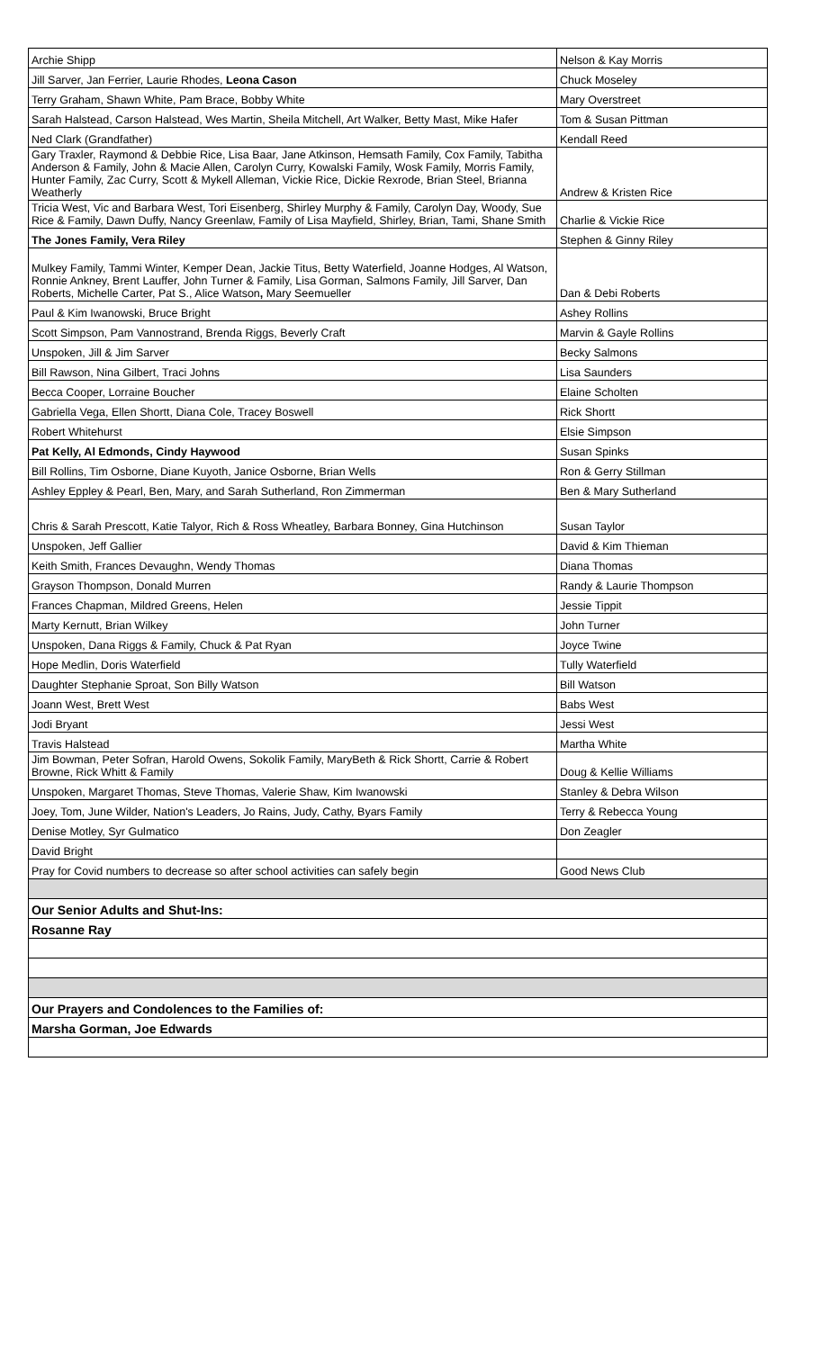| Archie Shipp | Nelson & Kay Morris |
| Jill Sarver, Jan Ferrier, Laurie Rhodes, Leona Cason | Chuck Moseley |
| Terry Graham, Shawn White, Pam Brace, Bobby White | Mary Overstreet |
| Sarah Halstead, Carson Halstead, Wes Martin, Sheila Mitchell, Art Walker, Betty Mast, Mike Hafer | Tom & Susan Pittman |
| Ned Clark (Grandfather) | Kendall Reed |
| Gary Traxler, Raymond & Debbie Rice, Lisa Baar, Jane Atkinson, Hemsath Family, Cox Family, Tabitha Anderson & Family, John & Macie Allen, Carolyn Curry, Kowalski Family, Wosk Family, Morris Family, Hunter Family, Zac Curry, Scott & Mykell Alleman, Vickie Rice, Dickie Rexrode, Brian Steel, Brianna Weatherly | Andrew & Kristen Rice |
| Tricia West, Vic and Barbara West, Tori Eisenberg, Shirley Murphy & Family, Carolyn Day, Woody, Sue Rice & Family, Dawn Duffy, Nancy Greenlaw, Family of Lisa Mayfield, Shirley, Brian, Tami, Shane Smith | Charlie & Vickie Rice |
| The Jones Family, Vera Riley | Stephen & Ginny Riley |
| Mulkey Family, Tammi Winter, Kemper Dean, Jackie Titus, Betty Waterfield, Joanne Hodges, Al Watson, Ronnie Ankney, Brent Lauffer, John Turner & Family, Lisa Gorman, Salmons Family, Jill Sarver, Dan Roberts, Michelle Carter, Pat S., Alice Watson , Mary Seemueller | Dan & Debi Roberts |
| Paul & Kim Iwanowski, Bruce Bright | Ashey Rollins |
| Scott Simpson, Pam Vannostrand, Brenda Riggs, Beverly Craft | Marvin & Gayle Rollins |
| Unspoken, Jill & Jim Sarver | Becky Salmons |
| Bill Rawson, Nina Gilbert, Traci Johns | Lisa Saunders |
| Becca Cooper, Lorraine Boucher | Elaine Scholten |
| Gabriella Vega, Ellen Shortt, Diana Cole, Tracey Boswell | Rick Shortt |
| Robert Whitehurst | Elsie Simpson |
| Pat Kelly, Al Edmonds, Cindy Haywood | Susan Spinks |
| Bill Rollins, Tim Osborne, Diane Kuyoth, Janice Osborne, Brian Wells | Ron & Gerry Stillman |
| Ashley Eppley & Pearl, Ben, Mary, and Sarah Sutherland, Ron Zimmerman | Ben & Mary Sutherland |
| Chris & Sarah Prescott, Katie Talyor, Rich & Ross Wheatley, Barbara Bonney, Gina Hutchinson | Susan Taylor |
| Unspoken, Jeff Gallier | David & Kim Thieman |
| Keith Smith, Frances Devaughn, Wendy Thomas | Diana Thomas |
| Grayson Thompson, Donald Murren | Randy & Laurie Thompson |
| Frances Chapman, Mildred Greens, Helen | Jessie Tippit |
| Marty Kernutt, Brian Wilkey | John Turner |
| Unspoken, Dana Riggs & Family, Chuck & Pat Ryan | Joyce Twine |
| Hope Medlin, Doris Waterfield | Tully Waterfield |
| Daughter Stephanie Sproat, Son Billy Watson | Bill Watson |
| Joann West, Brett West | Babs West |
| Jodi Bryant | Jessi West |
| Travis Halstead | Martha White |
| Jim Bowman, Peter Sofran, Harold Owens, Sokolik Family, MaryBeth & Rick Shortt, Carrie & Robert Browne, Rick Whitt & Family | Doug & Kellie Williams |
| Unspoken, Margaret Thomas, Steve Thomas, Valerie Shaw, Kim Iwanowski | Stanley & Debra Wilson |
| Joey, Tom, June Wilder, Nation's Leaders, Jo Rains, Judy, Cathy, Byars Family | Terry & Rebecca Young |
| Denise Motley, Syr Gulmatico | Don Zeagler |
| David Bright | |
| Pray for Covid numbers to decrease so after school activities can safely begin | Good News Club |
| Our Senior Adults and Shut-Ins: | |
| Rosanne Ray | |
| Our Prayers and Condolences to the Families of: | |
| Marsha Gorman, Joe Edwards | |